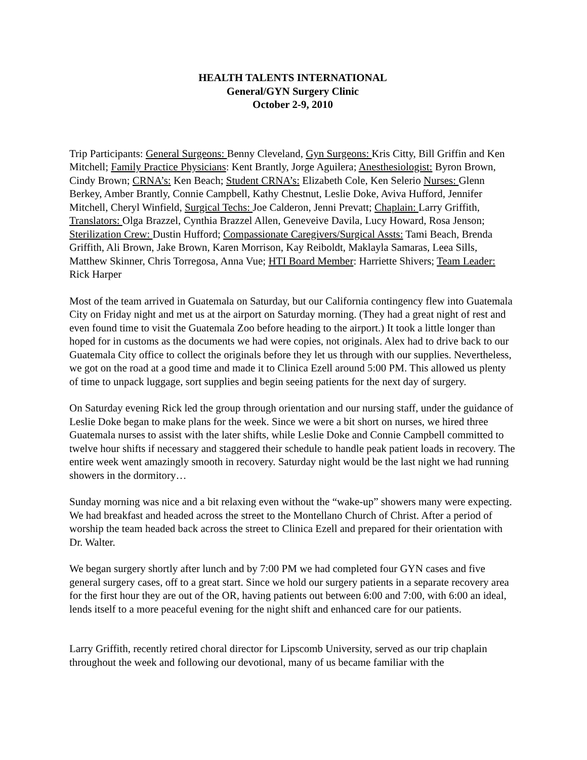HEALTH TALENTS INTERNATIONAL
General/GYN Surgery Clinic
October 2-9, 2010
Trip Participants: General Surgeons: Benny Cleveland, Gyn Surgeons: Kris Citty, Bill Griffin and Ken Mitchell; Family Practice Physicians: Kent Brantly, Jorge Aguilera; Anesthesiologist: Byron Brown, Cindy Brown; CRNA’s: Ken Beach; Student CRNA’s: Elizabeth Cole, Ken Selerio Nurses: Glenn Berkey, Amber Brantly, Connie Campbell, Kathy Chestnut, Leslie Doke, Aviva Hufford, Jennifer Mitchell, Cheryl Winfield, Surgical Techs: Joe Calderon, Jenni Prevatt; Chaplain: Larry Griffith, Translators: Olga Brazzel, Cynthia Brazzel Allen, Geneveive Davila, Lucy Howard, Rosa Jenson; Sterilization Crew: Dustin Hufford; Compassionate Caregivers/Surgical Assts: Tami Beach, Brenda Griffith, Ali Brown, Jake Brown, Karen Morrison, Kay Reiboldt, Maklayla Samaras, Leea Sills, Matthew Skinner, Chris Torregosa, Anna Vue; HTI Board Member: Harriette Shivers; Team Leader: Rick Harper
Most of the team arrived in Guatemala on Saturday, but our California contingency flew into Guatemala City on Friday night and met us at the airport on Saturday morning. (They had a great night of rest and even found time to visit the Guatemala Zoo before heading to the airport.) It took a little longer than hoped for in customs as the documents we had were copies, not originals. Alex had to drive back to our Guatemala City office to collect the originals before they let us through with our supplies. Nevertheless, we got on the road at a good time and made it to Clinica Ezell around 5:00 PM. This allowed us plenty of time to unpack luggage, sort supplies and begin seeing patients for the next day of surgery.
On Saturday evening Rick led the group through orientation and our nursing staff, under the guidance of Leslie Doke began to make plans for the week. Since we were a bit short on nurses, we hired three Guatemala nurses to assist with the later shifts, while Leslie Doke and Connie Campbell committed to twelve hour shifts if necessary and staggered their schedule to handle peak patient loads in recovery. The entire week went amazingly smooth in recovery. Saturday night would be the last night we had running showers in the dormitory…
Sunday morning was nice and a bit relaxing even without the “wake-up” showers many were expecting. We had breakfast and headed across the street to the Montellano Church of Christ. After a period of worship the team headed back across the street to Clinica Ezell and prepared for their orientation with Dr. Walter.
We began surgery shortly after lunch and by 7:00 PM we had completed four GYN cases and five general surgery cases, off to a great start. Since we hold our surgery patients in a separate recovery area for the first hour they are out of the OR, having patients out between 6:00 and 7:00, with 6:00 an ideal, lends itself to a more peaceful evening for the night shift and enhanced care for our patients.
Larry Griffith, recently retired choral director for Lipscomb University, served as our trip chaplain throughout the week and following our devotional, many of us became familiar with the